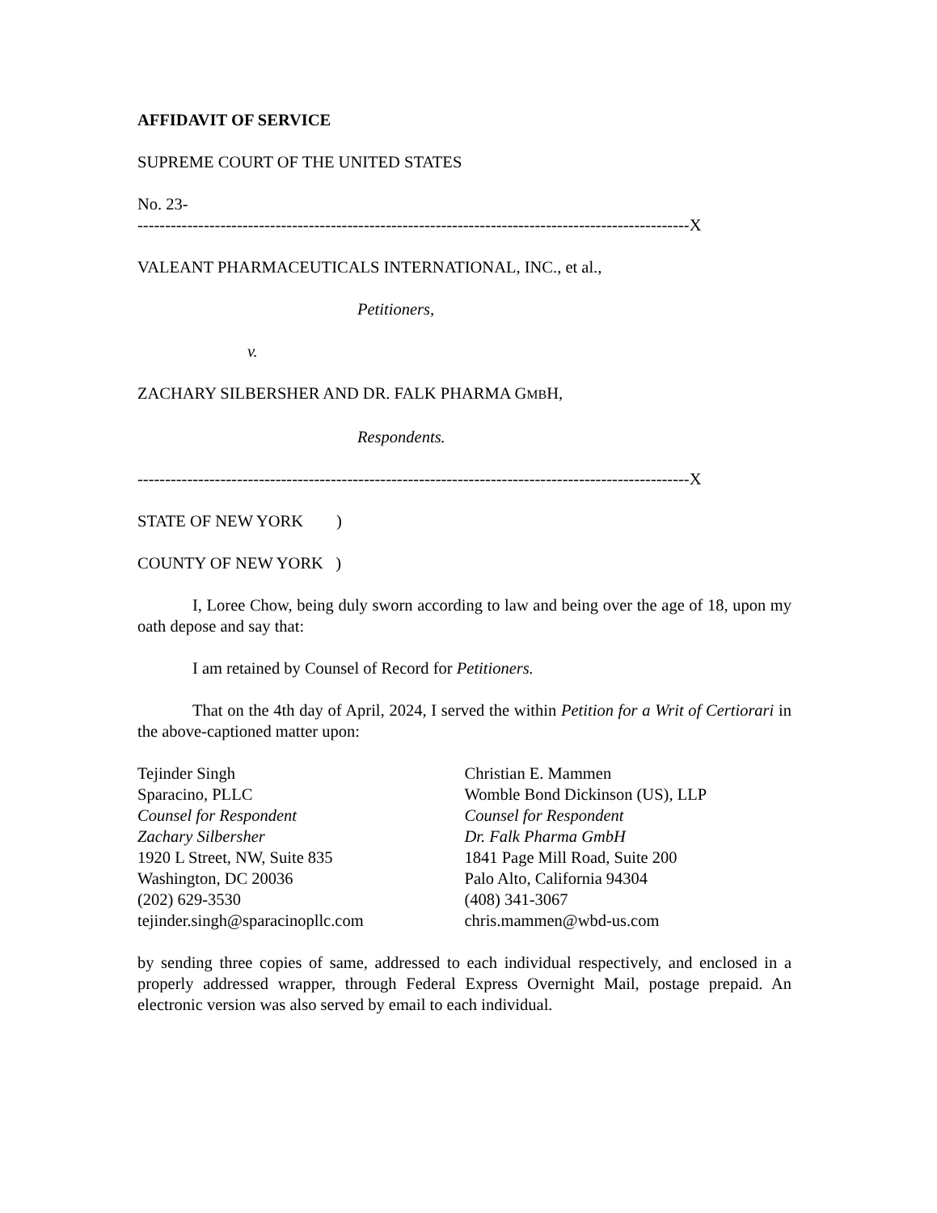AFFIDAVIT OF SERVICE
SUPREME COURT OF THE UNITED STATES
No. 23-
----------------------------------------------------------------------------------------------------X
VALEANT PHARMACEUTICALS INTERNATIONAL, INC., et al.,
Petitioners,
v.
ZACHARY SILBERSHER AND DR. FALK PHARMA GMBH,
Respondents.
----------------------------------------------------------------------------------------------------X
STATE OF NEW YORK )
COUNTY OF NEW YORK )
I, Loree Chow, being duly sworn according to law and being over the age of 18, upon my oath depose and say that:
I am retained by Counsel of Record for Petitioners.
That on the 4th day of April, 2024, I served the within Petition for a Writ of Certiorari in the above-captioned matter upon:
Tejinder Singh
Sparacino, PLLC
Counsel for Respondent
Zachary Silbersher
1920 L Street, NW, Suite 835
Washington, DC 20036
(202) 629-3530
tejinder.singh@sparacinopllc.com
Christian E. Mammen
Womble Bond Dickinson (US), LLP
Counsel for Respondent
Dr. Falk Pharma GmbH
1841 Page Mill Road, Suite 200
Palo Alto, California 94304
(408) 341-3067
chris.mammen@wbd-us.com
by sending three copies of same, addressed to each individual respectively, and enclosed in a properly addressed wrapper, through Federal Express Overnight Mail, postage prepaid. An electronic version was also served by email to each individual.